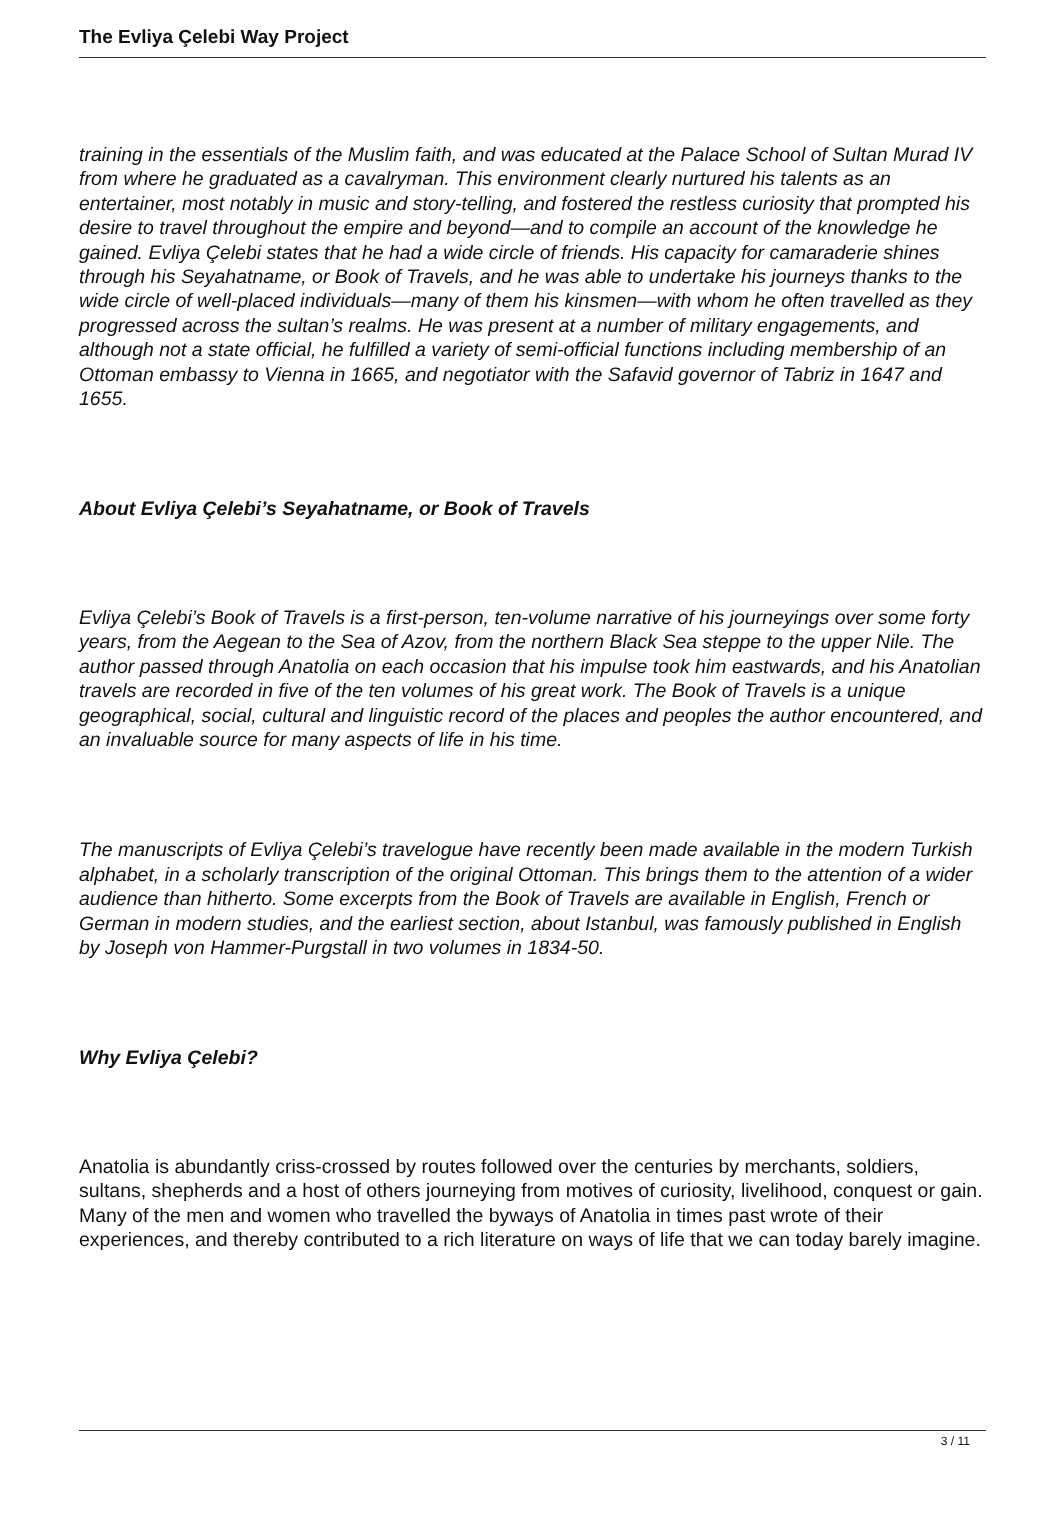The Evliya Çelebi Way Project
training in the essentials of the Muslim faith, and was educated at the Palace School of Sultan Murad IV from where he graduated as a cavalryman. This environment clearly nurtured his talents as an entertainer, most notably in music and story-telling, and fostered the restless curiosity that prompted his desire to travel throughout the empire and beyond—and to compile an account of the knowledge he gained. Evliya Çelebi states that he had a wide circle of friends. His capacity for camaraderie shines through his Seyahatname, or Book of Travels, and he was able to undertake his journeys thanks to the wide circle of well-placed individuals—many of them his kinsmen—with whom he often travelled as they progressed across the sultan’s realms. He was present at a number of military engagements, and although not a state official, he fulfilled a variety of semi-official functions including membership of an Ottoman embassy to Vienna in 1665, and negotiator with the Safavid governor of Tabriz in 1647 and 1655.
About Evliya Çelebi’s Seyahatname, or Book of Travels
Evliya Çelebi’s Book of Travels is a first-person, ten-volume narrative of his journeyings over some forty years, from the Aegean to the Sea of Azov, from the northern Black Sea steppe to the upper Nile. The author passed through Anatolia on each occasion that his impulse took him eastwards, and his Anatolian travels are recorded in five of the ten volumes of his great work. The Book of Travels is a unique geographical, social, cultural and linguistic record of the places and peoples the author encountered, and an invaluable source for many aspects of life in his time.
The manuscripts of Evliya Çelebi’s travelogue have recently been made available in the modern Turkish alphabet, in a scholarly transcription of the original Ottoman. This brings them to the attention of a wider audience than hitherto. Some excerpts from the Book of Travels are available in English, French or German in modern studies, and the earliest section, about Istanbul, was famously published in English by Joseph von Hammer-Purgstall in two volumes in 1834-50.
Why Evliya Çelebi?
Anatolia is abundantly criss-crossed by routes followed over the centuries by merchants, soldiers, sultans, shepherds and a host of others journeying from motives of curiosity, livelihood, conquest or gain. Many of the men and women who travelled the byways of Anatolia in times past wrote of their experiences, and thereby contributed to a rich literature on ways of life that we can today barely imagine.
3 / 11